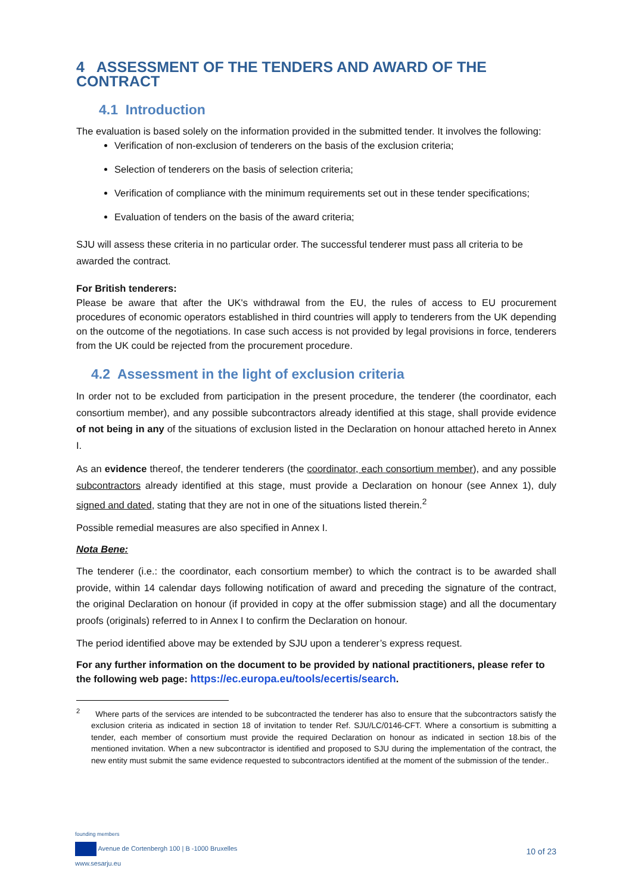4 ASSESSMENT OF THE TENDERS AND AWARD OF THE CONTRACT
4.1 Introduction
The evaluation is based solely on the information provided in the submitted tender. It involves the following:
Verification of non-exclusion of tenderers on the basis of the exclusion criteria;
Selection of tenderers on the basis of selection criteria;
Verification of compliance with the minimum requirements set out in these tender specifications;
Evaluation of tenders on the basis of the award criteria;
SJU will assess these criteria in no particular order. The successful tenderer must pass all criteria to be awarded the contract.
For British tenderers:
Please be aware that after the UK's withdrawal from the EU, the rules of access to EU procurement procedures of economic operators established in third countries will apply to tenderers from the UK depending on the outcome of the negotiations. In case such access is not provided by legal provisions in force, tenderers from the UK could be rejected from the procurement procedure.
4.2 Assessment in the light of exclusion criteria
In order not to be excluded from participation in the present procedure, the tenderer (the coordinator, each consortium member), and any possible subcontractors already identified at this stage, shall provide evidence of not being in any of the situations of exclusion listed in the Declaration on honour attached hereto in Annex I.
As an evidence thereof, the tenderer tenderers (the coordinator, each consortium member), and any possible subcontractors already identified at this stage, must provide a Declaration on honour (see Annex 1), duly signed and dated, stating that they are not in one of the situations listed therein.<sup>2</sup>
Possible remedial measures are also specified in Annex I.
Nota Bene:
The tenderer (i.e.: the coordinator, each consortium member) to which the contract is to be awarded shall provide, within 14 calendar days following notification of award and preceding the signature of the contract, the original Declaration on honour (if provided in copy at the offer submission stage) and all the documentary proofs (originals) referred to in Annex I to confirm the Declaration on honour.
The period identified above may be extended by SJU upon a tenderer’s express request.
For any further information on the document to be provided by national practitioners, please refer to the following web page: https://ec.europa.eu/tools/ecertis/search.
<sup>2</sup> Where parts of the services are intended to be subcontracted the tenderer has also to ensure that the subcontractors satisfy the exclusion criteria as indicated in section 18 of invitation to tender Ref. SJU/LC/0146-CFT. Where a consortium is submitting a tender, each member of consortium must provide the required Declaration on honour as indicated in section 18.bis of the mentioned invitation. When a new subcontractor is identified and proposed to SJU during the implementation of the contract, the new entity must submit the same evidence requested to subcontractors identified at the moment of the submission of the tender..
founding members
Avenue de Cortenbergh 100 | B -1000 Bruxelles
www.sesarju.eu
10 of 23